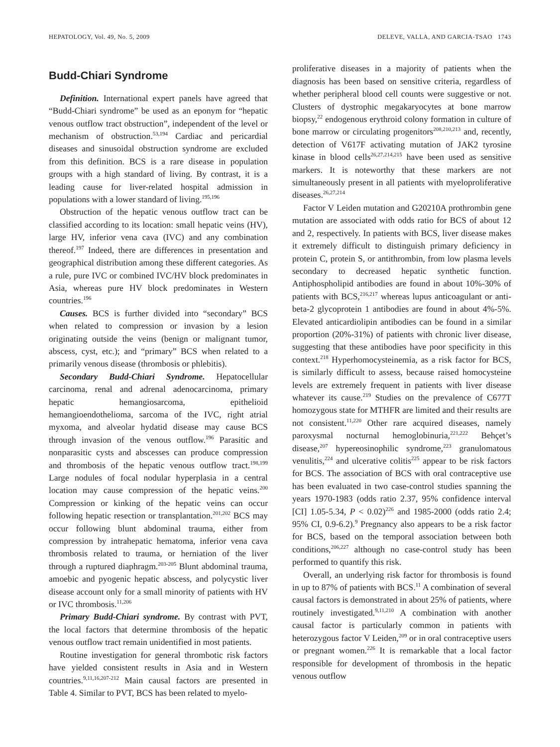HEPATOLOGY, Vol. 49, No. 5, 2009 DELEVE, VALLA, AND GARCIA-TSAO 1743
Budd-Chiari Syndrome
Definition. International expert panels have agreed that “Budd-Chiari syndrome” be used as an eponym for “hepatic venous outflow tract obstruction”, independent of the level or mechanism of obstruction.<sup>53,194</sup> Cardiac and pericardial diseases and sinusoidal obstruction syndrome are excluded from this definition. BCS is a rare disease in population groups with a high standard of living. By contrast, it is a leading cause for liver-related hospital admission in populations with a lower standard of living.<sup>195,196</sup>
Obstruction of the hepatic venous outflow tract can be classified according to its location: small hepatic veins (HV), large HV, inferior vena cava (IVC) and any combination thereof.<sup>197</sup> Indeed, there are differences in presentation and geographical distribution among these different categories. As a rule, pure IVC or combined IVC/HV block predominates in Asia, whereas pure HV block predominates in Western countries.<sup>196</sup>
Causes. BCS is further divided into “secondary” BCS when related to compression or invasion by a lesion originating outside the veins (benign or malignant tumor, abscess, cyst, etc.); and “primary” BCS when related to a primarily venous disease (thrombosis or phlebitis).
Secondary Budd-Chiari Syndrome. Hepatocellular carcinoma, renal and adrenal adenocarcinoma, primary hepatic hemangiosarcoma, epithelioid hemangioendothelioma, sarcoma of the IVC, right atrial myxoma, and alveolar hydatid disease may cause BCS through invasion of the venous outflow.<sup>196</sup> Parasitic and nonparasitic cysts and abscesses can produce compression and thrombosis of the hepatic venous outflow tract.<sup>198,199</sup> Large nodules of focal nodular hyperplasia in a central location may cause compression of the hepatic veins.<sup>200</sup> Compression or kinking of the hepatic veins can occur following hepatic resection or transplantation.<sup>201,202</sup> BCS may occur following blunt abdominal trauma, either from compression by intrahepatic hematoma, inferior vena cava thrombosis related to trauma, or herniation of the liver through a ruptured diaphragm.<sup>203-205</sup> Blunt abdominal trauma, amoebic and pyogenic hepatic abscess, and polycystic liver disease account only for a small minority of patients with HV or IVC thrombosis.<sup>11,206</sup>
Primary Budd-Chiari syndrome. By contrast with PVT, the local factors that determine thrombosis of the hepatic venous outflow tract remain unidentified in most patients.
Routine investigation for general thrombotic risk factors have yielded consistent results in Asia and in Western countries.<sup>9,11,16,207-212</sup> Main causal factors are presented in Table 4. Similar to PVT, BCS has been related to myelo-
proliferative diseases in a majority of patients when the diagnosis has been based on sensitive criteria, regardless of whether peripheral blood cell counts were suggestive or not. Clusters of dystrophic megakaryocytes at bone marrow biopsy,<sup>22</sup> endogenous erythroid colony formation in culture of bone marrow or circulating progenitors<sup>208,210,213</sup> and, recently, detection of V617F activating mutation of JAK2 tyrosine kinase in blood cells<sup>26,27,214,215</sup> have been used as sensitive markers. It is noteworthy that these markers are not simultaneously present in all patients with myeloproliferative diseases.<sup>26,27,214</sup>
Factor V Leiden mutation and G20210A prothrombin gene mutation are associated with odds ratio for BCS of about 12 and 2, respectively. In patients with BCS, liver disease makes it extremely difficult to distinguish primary deficiency in protein C, protein S, or antithrombin, from low plasma levels secondary to decreased hepatic synthetic function. Antiphospholipid antibodies are found in about 10%-30% of patients with BCS,<sup>216,217</sup> whereas lupus anticoagulant or anti-beta-2 glycoprotein 1 antibodies are found in about 4%-5%. Elevated anticardiolipin antibodies can be found in a similar proportion (20%-31%) of patients with chronic liver disease, suggesting that these antibodies have poor specificity in this context.<sup>218</sup> Hyperhomocysteinemia, as a risk factor for BCS, is similarly difficult to assess, because raised homocysteine levels are extremely frequent in patients with liver disease whatever its cause.<sup>219</sup> Studies on the prevalence of C677T homozygous state for MTHFR are limited and their results are not consistent.<sup>11,220</sup> Other rare acquired diseases, namely paroxysmal nocturnal hemoglobinuria,<sup>221,222</sup> Behçet’s disease,<sup>207</sup> hypereosinophilic syndrome,<sup>223</sup> granulomatous venulitis,<sup>224</sup> and ulcerative colitis<sup>225</sup> appear to be risk factors for BCS. The association of BCS with oral contraceptive use has been evaluated in two case-control studies spanning the years 1970-1983 (odds ratio 2.37, 95% confidence interval [CI] 1.05-5.34, P < 0.02)<sup>226</sup> and 1985-2000 (odds ratio 2.4; 95% CI, 0.9-6.2).<sup>9</sup> Pregnancy also appears to be a risk factor for BCS, based on the temporal association between both conditions,<sup>206,227</sup> although no case-control study has been performed to quantify this risk.
Overall, an underlying risk factor for thrombosis is found in up to 87% of patients with BCS.<sup>11</sup> A combination of several causal factors is demonstrated in about 25% of patients, where routinely investigated.<sup>9,11,210</sup> A combination with another causal factor is particularly common in patients with heterozygous factor V Leiden,<sup>209</sup> or in oral contraceptive users or pregnant women.<sup>226</sup> It is remarkable that a local factor responsible for development of thrombosis in the hepatic venous outflow